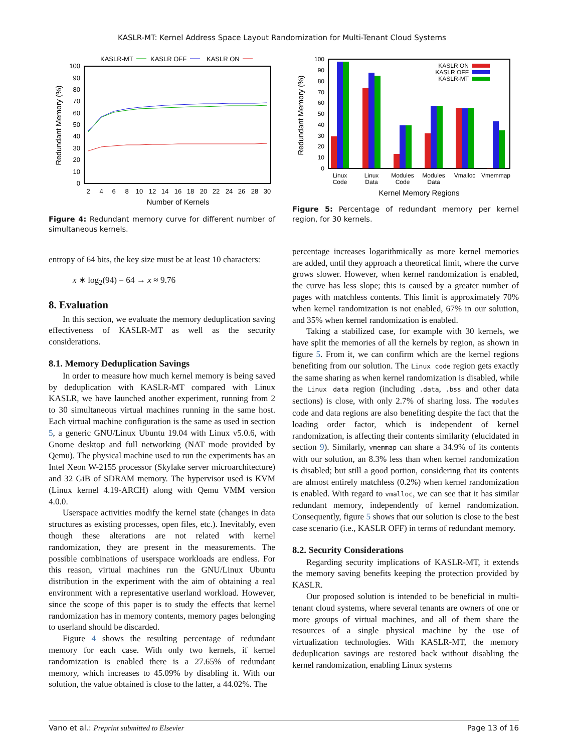KASLR-MT: Kernel Address Space Layout Randomization for Multi-Tenant Cloud Systems
KASLR-MT
KASLR OFF
KASLR ON
0
10
20
30
40
50
60
70
80
90
100
2
4
6
8
10
12
14
16
18
20
22
24
26
28
30
Number of Kernels
Redundant Memory (%)
Figure 4: Redundant memory curve for different number of simultaneous kernels.
entropy of 64 bits, the key size must be at least 10 characters:
x ∗ log<sub>2</sub>(94) = 64 → x ≈ 9.76
8. Evaluation
In this section, we evaluate the memory deduplication saving effectiveness of KASLR-MT as well as the security considerations.
8.1. Memory Deduplication Savings
In order to measure how much kernel memory is being saved by deduplication with KASLR-MT compared with Linux KASLR, we have launched another experiment, running from 2 to 30 simultaneous virtual machines running in the same host. Each virtual machine configuration is the same as used in section 5, a generic GNU/Linux Ubuntu 19.04 with Linux v5.0.6, with Gnome desktop and full networking (NAT mode provided by Qemu). The physical machine used to run the experiments has an Intel Xeon W-2155 processor (Skylake server microarchitecture) and 32 GiB of SDRAM memory. The hypervisor used is KVM (Linux kernel 4.19-ARCH) along with Qemu VMM version 4.0.0.
Userspace activities modify the kernel state (changes in data structures as existing processes, open files, etc.). Inevitably, even though these alterations are not related with kernel randomization, they are present in the measurements. The possible combinations of userspace workloads are endless. For this reason, virtual machines run the GNU/Linux Ubuntu distribution in the experiment with the aim of obtaining a real environment with a representative userland workload. However, since the scope of this paper is to study the effects that kernel randomization has in memory contents, memory pages belonging to userland should be discarded.
Figure 4 shows the resulting percentage of redundant memory for each case. With only two kernels, if kernel randomization is enabled there is a 27.65% of redundant memory, which increases to 45.09% by disabling it. With our solution, the value obtained is close to the latter, a 44.02%. The
0
10
20
30
40
50
60
70
80
90
100
Redundant Memory (%)
KASLR ON
KASLR OFF
KASLR-MT
Linux
Code
Linux
Data
Modules
Code
Modules
Data
Vmalloc
Vmemmap
Kernel Memory Regions
Figure 5: Percentage of redundant memory per kernel region, for 30 kernels.
percentage increases logarithmically as more kernel memories are added, until they approach a theoretical limit, where the curve grows slower. However, when kernel randomization is enabled, the curve has less slope; this is caused by a greater number of pages with matchless contents. This limit is approximately 70% when kernel randomization is not enabled, 67% in our solution, and 35% when kernel randomization is enabled.
Taking a stabilized case, for example with 30 kernels, we have split the memories of all the kernels by region, as shown in figure 5. From it, we can confirm which are the kernel regions benefiting from our solution. The Linux code region gets exactly the same sharing as when kernel randomization is disabled, while the Linux data region (including .data, .bss and other data sections) is close, with only 2.7% of sharing loss. The modules code and data regions are also benefiting despite the fact that the loading order factor, which is independent of kernel randomization, is affecting their contents similarity (elucidated in section 9). Similarly, vmemmap can share a 34.9% of its contents with our solution, an 8.3% less than when kernel randomization is disabled; but still a good portion, considering that its contents are almost entirely matchless (0.2%) when kernel randomization is enabled. With regard to vmalloc, we can see that it has similar redundant memory, independently of kernel randomization. Consequently, figure 5 shows that our solution is close to the best case scenario (i.e., KASLR OFF) in terms of redundant memory.
8.2. Security Considerations
Regarding security implications of KASLR-MT, it extends the memory saving benefits keeping the protection provided by KASLR.
Our proposed solution is intended to be beneficial in multi-tenant cloud systems, where several tenants are owners of one or more groups of virtual machines, and all of them share the resources of a single physical machine by the use of virtualization technologies. With KASLR-MT, the memory deduplication savings are restored back without disabling the kernel randomization, enabling Linux systems
Vano et al.: Preprint submitted to Elsevier Page 13 of 16